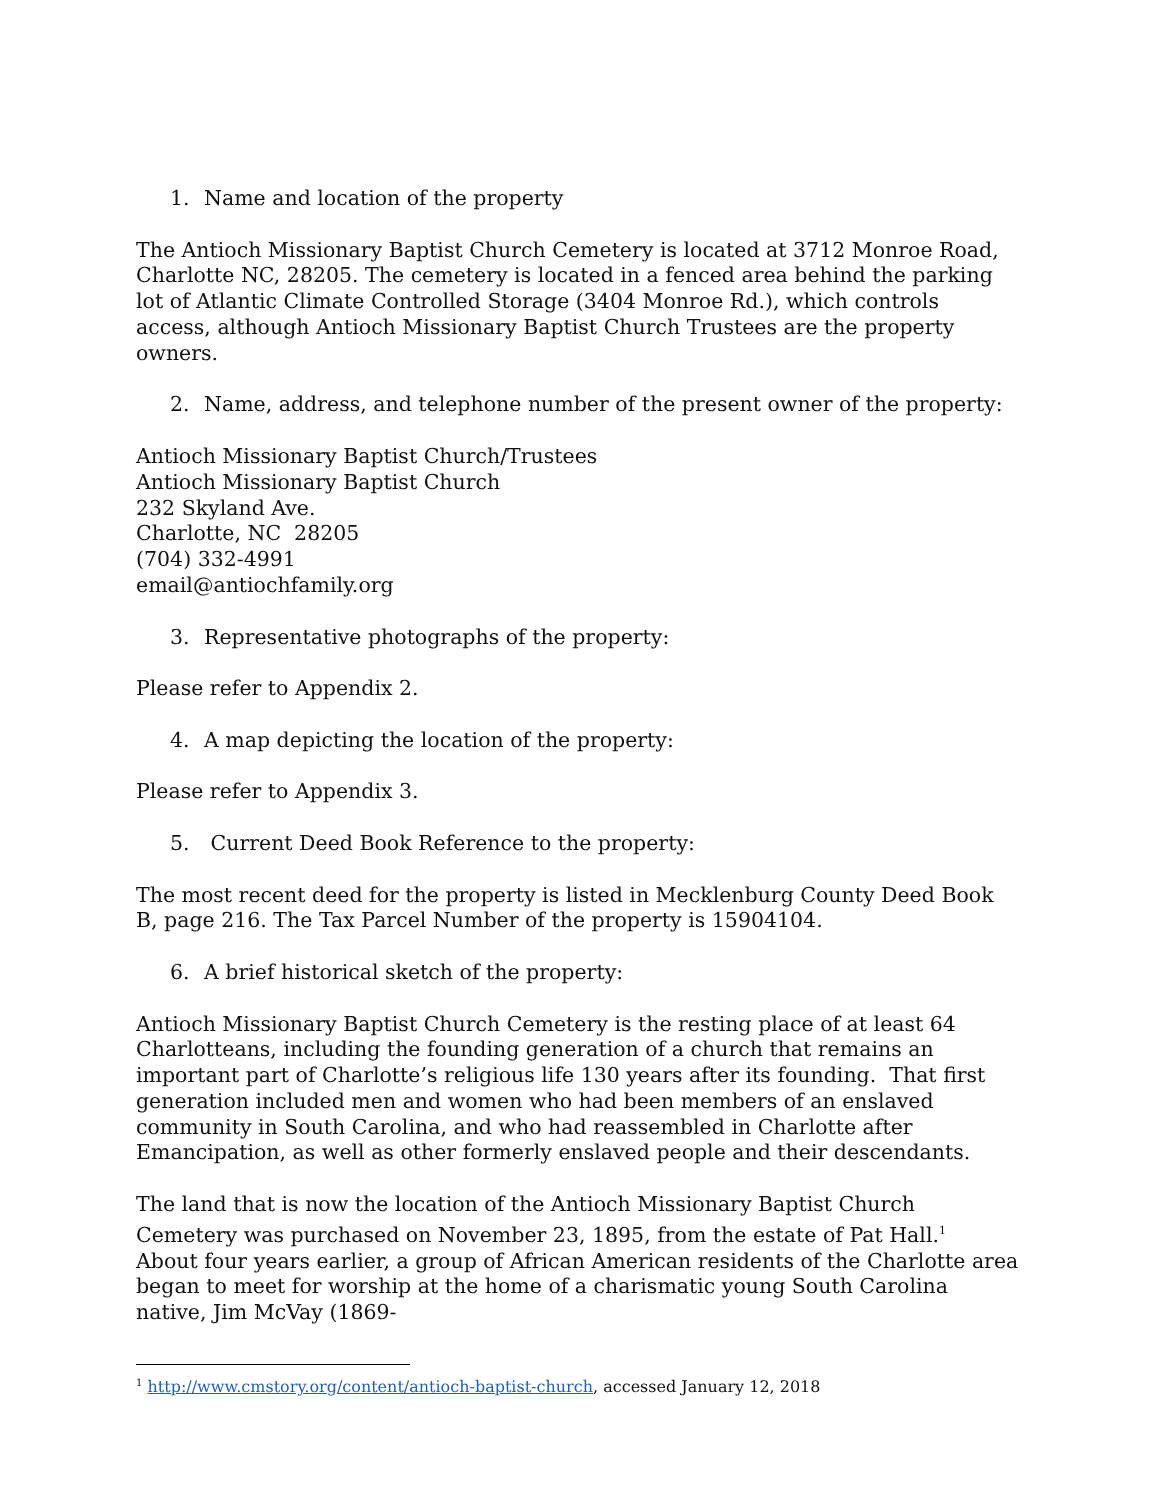1. Name and location of the property
The Antioch Missionary Baptist Church Cemetery is located at 3712 Monroe Road, Charlotte NC, 28205. The cemetery is located in a fenced area behind the parking lot of Atlantic Climate Controlled Storage (3404 Monroe Rd.), which controls access, although Antioch Missionary Baptist Church Trustees are the property owners.
2. Name, address, and telephone number of the present owner of the property:
Antioch Missionary Baptist Church/Trustees
Antioch Missionary Baptist Church
232 Skyland Ave.
Charlotte, NC 28205
(704) 332-4991
email@antiochfamily.org
3. Representative photographs of the property:
Please refer to Appendix 2.
4. A map depicting the location of the property:
Please refer to Appendix 3.
5. Current Deed Book Reference to the property:
The most recent deed for the property is listed in Mecklenburg County Deed Book B, page 216. The Tax Parcel Number of the property is 15904104.
6. A brief historical sketch of the property:
Antioch Missionary Baptist Church Cemetery is the resting place of at least 64 Charlotteans, including the founding generation of a church that remains an important part of Charlotte’s religious life 130 years after its founding. That first generation included men and women who had been members of an enslaved community in South Carolina, and who had reassembled in Charlotte after Emancipation, as well as other formerly enslaved people and their descendants.
The land that is now the location of the Antioch Missionary Baptist Church Cemetery was purchased on November 23, 1895, from the estate of Pat Hall.<sup>1</sup> About four years earlier, a group of African American residents of the Charlotte area began to meet for worship at the home of a charismatic young South Carolina native, Jim McVay (1869-
<sup>1</sup> http://www.cmstory.org/content/antioch-baptist-church, accessed January 12, 2018